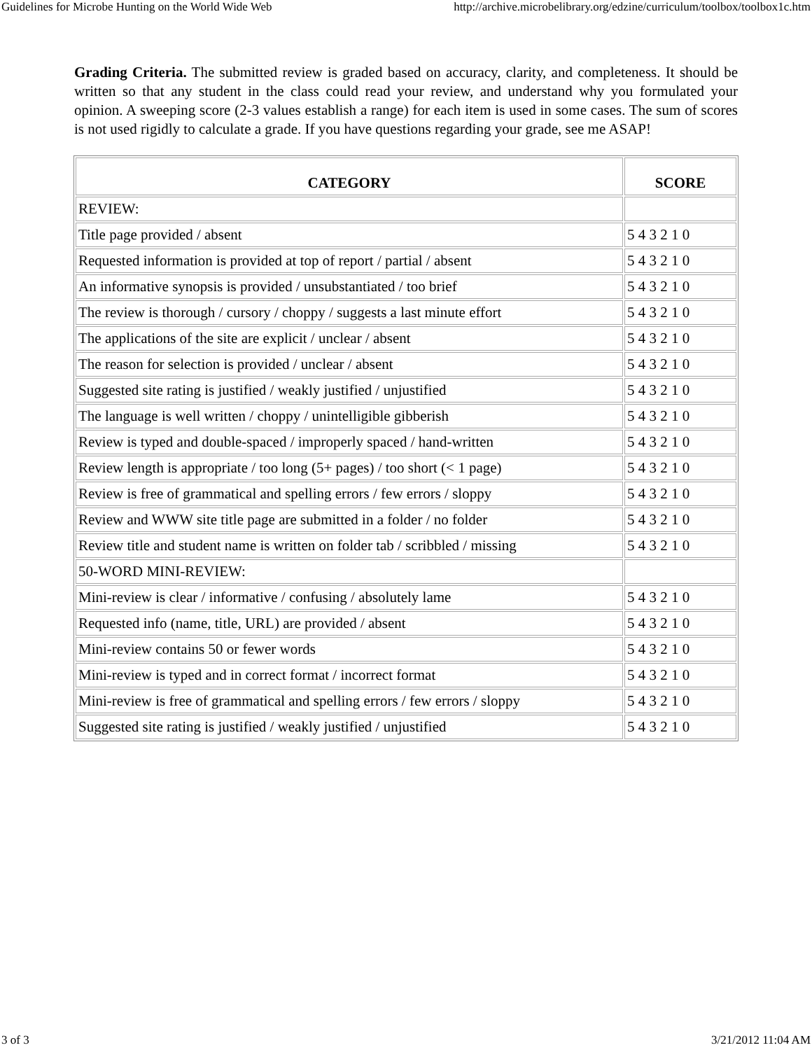Guidelines for Microbe Hunting on the World Wide Web http://archive.microbelibrary.org/edzine/curriculum/toolbox/toolbox1c.htm
Grading Criteria. The submitted review is graded based on accuracy, clarity, and completeness. It should be written so that any student in the class could read your review, and understand why you formulated your opinion. A sweeping score (2-3 values establish a range) for each item is used in some cases. The sum of scores is not used rigidly to calculate a grade. If you have questions regarding your grade, see me ASAP!
| CATEGORY | SCORE |
| --- | --- |
| REVIEW: | |
| Title page provided / absent | 5 4 3 2 1 0 |
| Requested information is provided at top of report / partial / absent | 5 4 3 2 1 0 |
| An informative synopsis is provided / unsubstantiated / too brief | 5 4 3 2 1 0 |
| The review is thorough / cursory / choppy / suggests a last minute effort | 5 4 3 2 1 0 |
| The applications of the site are explicit / unclear / absent | 5 4 3 2 1 0 |
| The reason for selection is provided / unclear / absent | 5 4 3 2 1 0 |
| Suggested site rating is justified / weakly justified / unjustified | 5 4 3 2 1 0 |
| The language is well written / choppy / unintelligible gibberish | 5 4 3 2 1 0 |
| Review is typed and double-spaced / improperly spaced / hand-written | 5 4 3 2 1 0 |
| Review length is appropriate / too long (5+ pages) / too short (< 1 page) | 5 4 3 2 1 0 |
| Review is free of grammatical and spelling errors / few errors / sloppy | 5 4 3 2 1 0 |
| Review and WWW site title page are submitted in a folder / no folder | 5 4 3 2 1 0 |
| Review title and student name is written on folder tab / scribbled / missing | 5 4 3 2 1 0 |
| 50-WORD MINI-REVIEW: | |
| Mini-review is clear / informative / confusing / absolutely lame | 5 4 3 2 1 0 |
| Requested info (name, title, URL) are provided / absent | 5 4 3 2 1 0 |
| Mini-review contains 50 or fewer words | 5 4 3 2 1 0 |
| Mini-review is typed and in correct format / incorrect format | 5 4 3 2 1 0 |
| Mini-review is free of grammatical and spelling errors / few errors / sloppy | 5 4 3 2 1 0 |
| Suggested site rating is justified / weakly justified / unjustified | 5 4 3 2 1 0 |
3 of 3 3/21/2012 11:04 AM